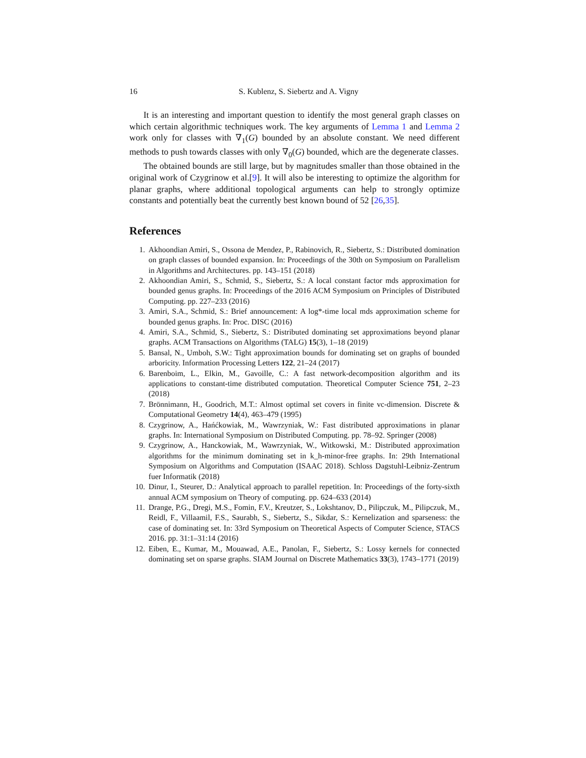16 S. Kublenz, S. Siebertz and A. Vigny
It is an interesting and important question to identify the most general graph classes on which certain algorithmic techniques work. The key arguments of Lemma 1 and Lemma 2 work only for classes with ∇<sub>1</sub>(G) bounded by an absolute constant. We need different methods to push towards classes with only ∇<sub>0</sub>(G) bounded, which are the degenerate classes.
The obtained bounds are still large, but by magnitudes smaller than those obtained in the original work of Czygrinow et al.[9]. It will also be interesting to optimize the algorithm for planar graphs, where additional topological arguments can help to strongly optimize constants and potentially beat the currently best known bound of 52 [26,35].
References
1. Akhoondian Amiri, S., Ossona de Mendez, P., Rabinovich, R., Siebertz, S.: Distributed domination on graph classes of bounded expansion. In: Proceedings of the 30th on Symposium on Parallelism in Algorithms and Architectures. pp. 143–151 (2018)
2. Akhoondian Amiri, S., Schmid, S., Siebertz, S.: A local constant factor mds approximation for bounded genus graphs. In: Proceedings of the 2016 ACM Symposium on Principles of Distributed Computing. pp. 227–233 (2016)
3. Amiri, S.A., Schmid, S.: Brief announcement: A log*-time local mds approximation scheme for bounded genus graphs. In: Proc. DISC (2016)
4. Amiri, S.A., Schmid, S., Siebertz, S.: Distributed dominating set approximations beyond planar graphs. ACM Transactions on Algorithms (TALG) 15(3), 1–18 (2019)
5. Bansal, N., Umboh, S.W.: Tight approximation bounds for dominating set on graphs of bounded arboricity. Information Processing Letters 122, 21–24 (2017)
6. Barenboim, L., Elkin, M., Gavoille, C.: A fast network-decomposition algorithm and its applications to constant-time distributed computation. Theoretical Computer Science 751, 2–23 (2018)
7. Brönnimann, H., Goodrich, M.T.: Almost optimal set covers in finite vc-dimension. Discrete & Computational Geometry 14(4), 463–479 (1995)
8. Czygrinow, A., Hańćkowiak, M., Wawrzyniak, W.: Fast distributed approximations in planar graphs. In: International Symposium on Distributed Computing. pp. 78–92. Springer (2008)
9. Czygrinow, A., Hanckowiak, M., Wawrzyniak, W., Witkowski, M.: Distributed approximation algorithms for the minimum dominating set in k_h-minor-free graphs. In: 29th International Symposium on Algorithms and Computation (ISAAC 2018). Schloss Dagstuhl-Leibniz-Zentrum fuer Informatik (2018)
10. Dinur, I., Steurer, D.: Analytical approach to parallel repetition. In: Proceedings of the forty-sixth annual ACM symposium on Theory of computing. pp. 624–633 (2014)
11. Drange, P.G., Dregi, M.S., Fomin, F.V., Kreutzer, S., Lokshtanov, D., Pilipczuk, M., Pilipczuk, M., Reidl, F., Villaamil, F.S., Saurabh, S., Siebertz, S., Sikdar, S.: Kernelization and sparseness: the case of dominating set. In: 33rd Symposium on Theoretical Aspects of Computer Science, STACS 2016. pp. 31:1–31:14 (2016)
12. Eiben, E., Kumar, M., Mouawad, A.E., Panolan, F., Siebertz, S.: Lossy kernels for connected dominating set on sparse graphs. SIAM Journal on Discrete Mathematics 33(3), 1743–1771 (2019)